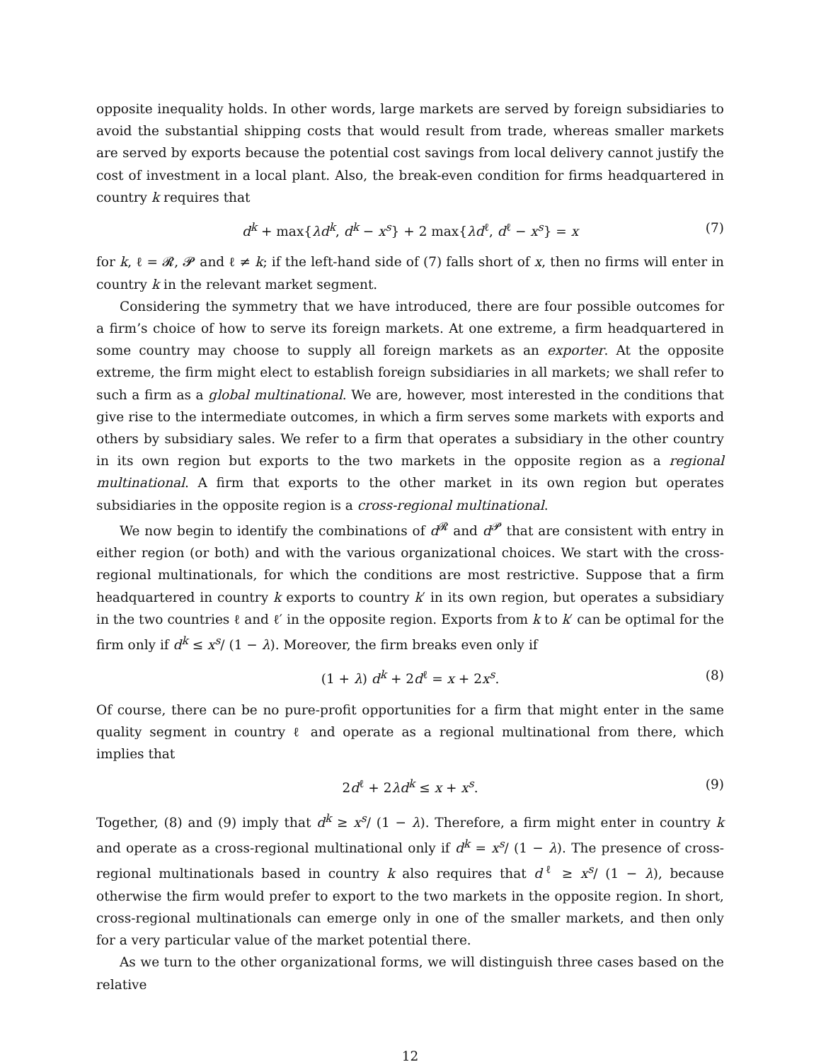opposite inequality holds. In other words, large markets are served by foreign subsidiaries to avoid the substantial shipping costs that would result from trade, whereas smaller markets are served by exports because the potential cost savings from local delivery cannot justify the cost of investment in a local plant. Also, the break-even condition for firms headquartered in country k requires that
d<sup>k</sup> + max{λd<sup>k</sup>, d<sup>k</sup> − x<sup>s</sup>} + 2 max{λd<sup>ℓ</sup>, d<sup>ℓ</sup> − x<sup>s</sup>} = x (7)
for k, ℓ = 𝓡, 𝓟 and ℓ ≠ k; if the left-hand side of (7) falls short of x, then no firms will enter in country k in the relevant market segment.
Considering the symmetry that we have introduced, there are four possible outcomes for a firm’s choice of how to serve its foreign markets. At one extreme, a firm headquartered in some country may choose to supply all foreign markets as an exporter. At the opposite extreme, the firm might elect to establish foreign subsidiaries in all markets; we shall refer to such a firm as a global multinational. We are, however, most interested in the conditions that give rise to the intermediate outcomes, in which a firm serves some markets with exports and others by subsidiary sales. We refer to a firm that operates a subsidiary in the other country in its own region but exports to the two markets in the opposite region as a regional multinational. A firm that exports to the other market in its own region but operates subsidiaries in the opposite region is a cross-regional multinational.
We now begin to identify the combinations of d<sup>𝓡</sup> and d<sup>𝓟</sup> that are consistent with entry in either region (or both) and with the various organizational choices. We start with the cross-regional multinationals, for which the conditions are most restrictive. Suppose that a firm headquartered in country k exports to country k′ in its own region, but operates a subsidiary in the two countries ℓ and ℓ′ in the opposite region. Exports from k to k′ can be optimal for the firm only if d<sup>k</sup> ≤ x<sup>s</sup>/ (1 − λ). Moreover, the firm breaks even only if
(1 + λ) d<sup>k</sup> + 2d<sup>ℓ</sup> = x + 2x<sup>s</sup>. (8)
Of course, there can be no pure-profit opportunities for a firm that might enter in the same quality segment in country ℓ and operate as a regional multinational from there, which implies that
2d<sup>ℓ</sup> + 2λd<sup>k</sup> ≤ x + x<sup>s</sup>. (9)
Together, (8) and (9) imply that d<sup>k</sup> ≥ x<sup>s</sup>/ (1 − λ). Therefore, a firm might enter in country k and operate as a cross-regional multinational only if d<sup>k</sup> = x<sup>s</sup>/ (1 − λ). The presence of cross-regional multinationals based in country k also requires that d<sup>ℓ</sup> ≥ x<sup>s</sup>/ (1 − λ), because otherwise the firm would prefer to export to the two markets in the opposite region. In short, cross-regional multinationals can emerge only in one of the smaller markets, and then only for a very particular value of the market potential there.
As we turn to the other organizational forms, we will distinguish three cases based on the relative
12